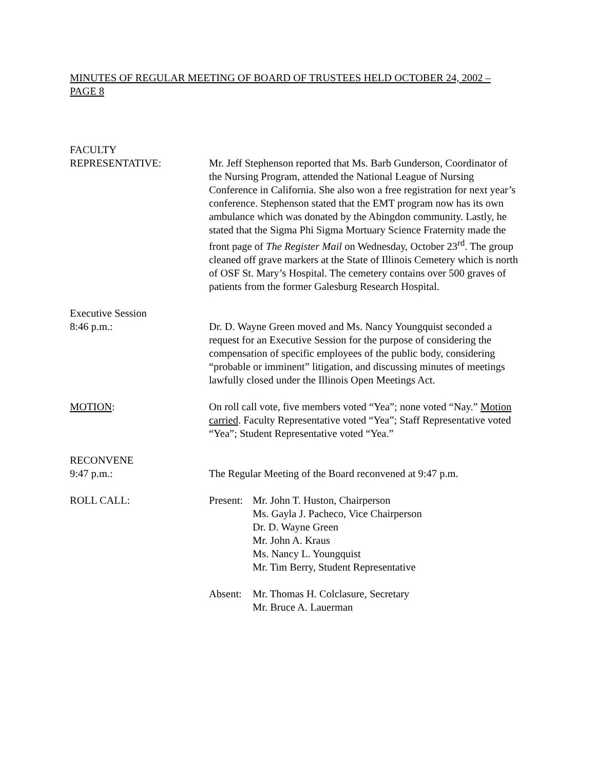MINUTES OF REGULAR MEETING OF BOARD OF TRUSTEES HELD OCTOBER 24, 2002 – PAGE 8
FACULTY
REPRESENTATIVE:
Mr. Jeff Stephenson reported that Ms. Barb Gunderson, Coordinator of the Nursing Program, attended the National League of Nursing Conference in California. She also won a free registration for next year’s conference. Stephenson stated that the EMT program now has its own ambulance which was donated by the Abingdon community. Lastly, he stated that the Sigma Phi Sigma Mortuary Science Fraternity made the front page of The Register Mail on Wednesday, October 23<sup>rd</sup>. The group cleaned off grave markers at the State of Illinois Cemetery which is north of OSF St. Mary’s Hospital. The cemetery contains over 500 graves of patients from the former Galesburg Research Hospital.
Executive Session
8:46 p.m.:
Dr. D. Wayne Green moved and Ms. Nancy Youngquist seconded a request for an Executive Session for the purpose of considering the compensation of specific employees of the public body, considering “probable or imminent” litigation, and discussing minutes of meetings lawfully closed under the Illinois Open Meetings Act.
MOTION: On roll call vote, five members voted “Yea”; none voted “Nay.” Motion carried. Faculty Representative voted “Yea”; Staff Representative voted “Yea”; Student Representative voted “Yea.”
RECONVENE
9:47 p.m.:
The Regular Meeting of the Board reconvened at 9:47 p.m.
ROLL CALL: Present:
Mr. John T. Huston, Chairperson
Ms. Gayla J. Pacheco, Vice Chairperson
Dr. D. Wayne Green
Mr. John A. Kraus
Ms. Nancy L. Youngquist
Mr. Tim Berry, Student Representative
Absent:
Mr. Thomas H. Colclasure, Secretary
Mr. Bruce A. Lauerman